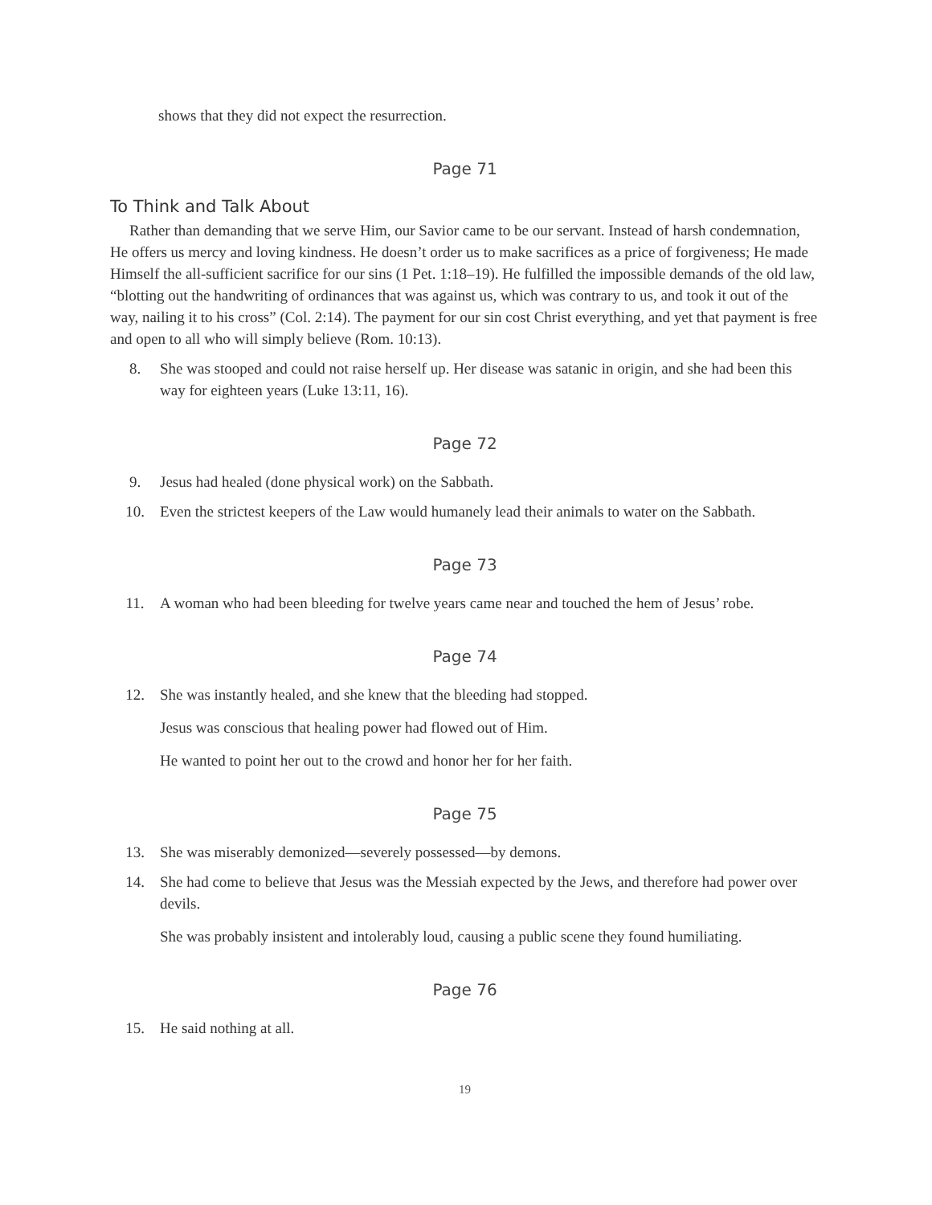shows that they did not expect the resurrection.
Page 71
To Think and Talk About
Rather than demanding that we serve Him, our Savior came to be our servant. Instead of harsh condemnation, He offers us mercy and loving kindness. He doesn’t order us to make sacrifices as a price of forgiveness; He made Himself the all-sufficient sacrifice for our sins (1 Pet. 1:18–19). He fulfilled the impossible demands of the old law, “blotting out the handwriting of ordinances that was against us, which was contrary to us, and took it out of the way, nailing it to his cross” (Col. 2:14). The payment for our sin cost Christ everything, and yet that payment is free and open to all who will simply believe (Rom. 10:13).
8. She was stooped and could not raise herself up. Her disease was satanic in origin, and she had been this way for eighteen years (Luke 13:11, 16).
Page 72
9. Jesus had healed (done physical work) on the Sabbath.
10. Even the strictest keepers of the Law would humanely lead their animals to water on the Sabbath.
Page 73
11. A woman who had been bleeding for twelve years came near and touched the hem of Jesus’ robe.
Page 74
12. She was instantly healed, and she knew that the bleeding had stopped.
Jesus was conscious that healing power had flowed out of Him.
He wanted to point her out to the crowd and honor her for her faith.
Page 75
13. She was miserably demonized—severely possessed—by demons.
14. She had come to believe that Jesus was the Messiah expected by the Jews, and therefore had power over devils.
She was probably insistent and intolerably loud, causing a public scene they found humiliating.
Page 76
15. He said nothing at all.
19